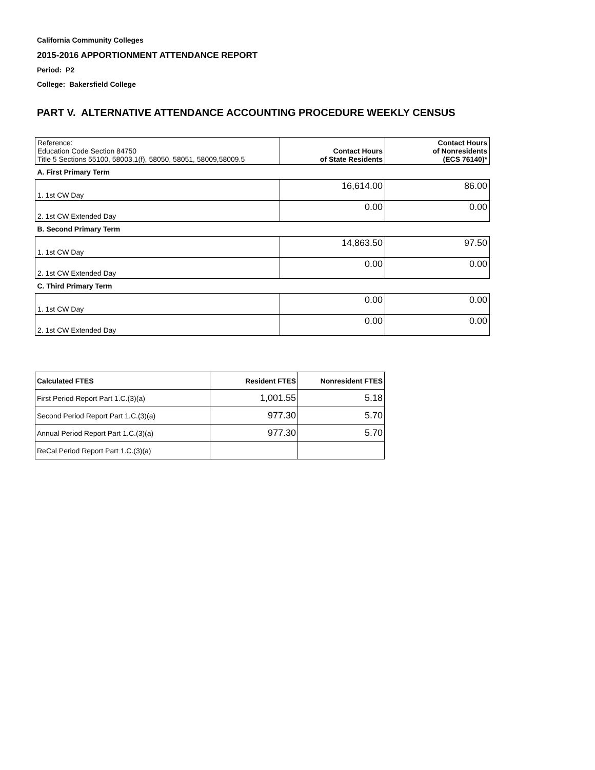California Community Colleges
2015-2016 APPORTIONMENT ATTENDANCE REPORT
Period: P2
College: Bakersfield College
PART V. ALTERNATIVE ATTENDANCE ACCOUNTING PROCEDURE WEEKLY CENSUS
| Reference: Education Code Section 84750 Title 5 Sections 55100, 58003.1(f), 58050, 58051, 58009,58009.5 | Contact Hours of State Residents | Contact Hours of Nonresidents (ECS 76140)* |
| A. First Primary Term | | |
| 1. 1st CW Day | 16,614.00 | 86.00 |
| 2. 1st CW Extended Day | 0.00 | 0.00 |
| B. Second Primary Term | | |
| 1. 1st CW Day | 14,863.50 | 97.50 |
| 2. 1st CW Extended Day | 0.00 | 0.00 |
| C. Third Primary Term | | |
| 1. 1st CW Day | 0.00 | 0.00 |
| 2. 1st CW Extended Day | 0.00 | 0.00 |
| Calculated FTES | Resident FTES | Nonresident FTES |
| --- | --- | --- |
| First Period Report Part 1.C.(3)(a) | 1,001.55 | 5.18 |
| Second Period Report Part 1.C.(3)(a) | 977.30 | 5.70 |
| Annual Period Report Part 1.C.(3)(a) | 977.30 | 5.70 |
| ReCal Period Report Part 1.C.(3)(a) | | |